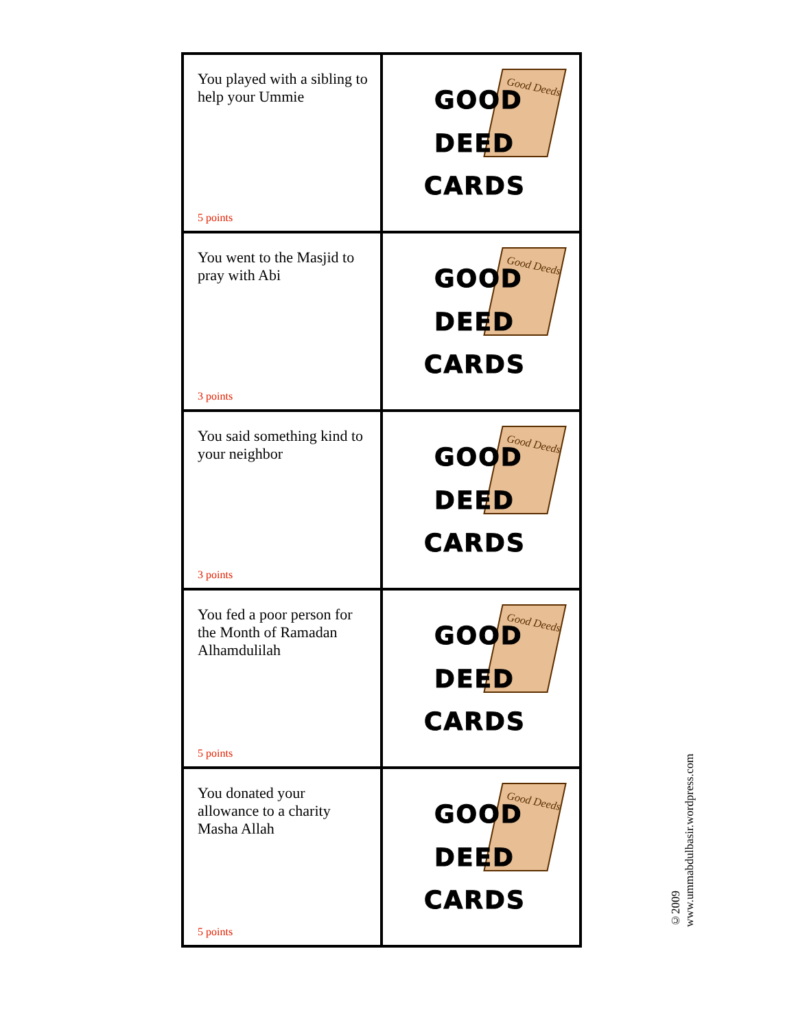| You played with a sibling to help your Ummie 5 points | Good Deeds GOOD DEED CARDS |
| You went to the Masjid to pray with Abi 3 points | Good Deeds GOOD DEED CARDS |
| You said something kind to your neighbor 3 points | Good Deeds GOOD DEED CARDS |
| You fed a poor person for the Month of Ramadan Alhamdulilah 5 points | Good Deeds GOOD DEED CARDS |
| You donated your allowance to a charity Masha Allah 5 points | Good Deeds GOOD DEED CARDS |
©2009
www.ummabdulbasir.wordpress.com